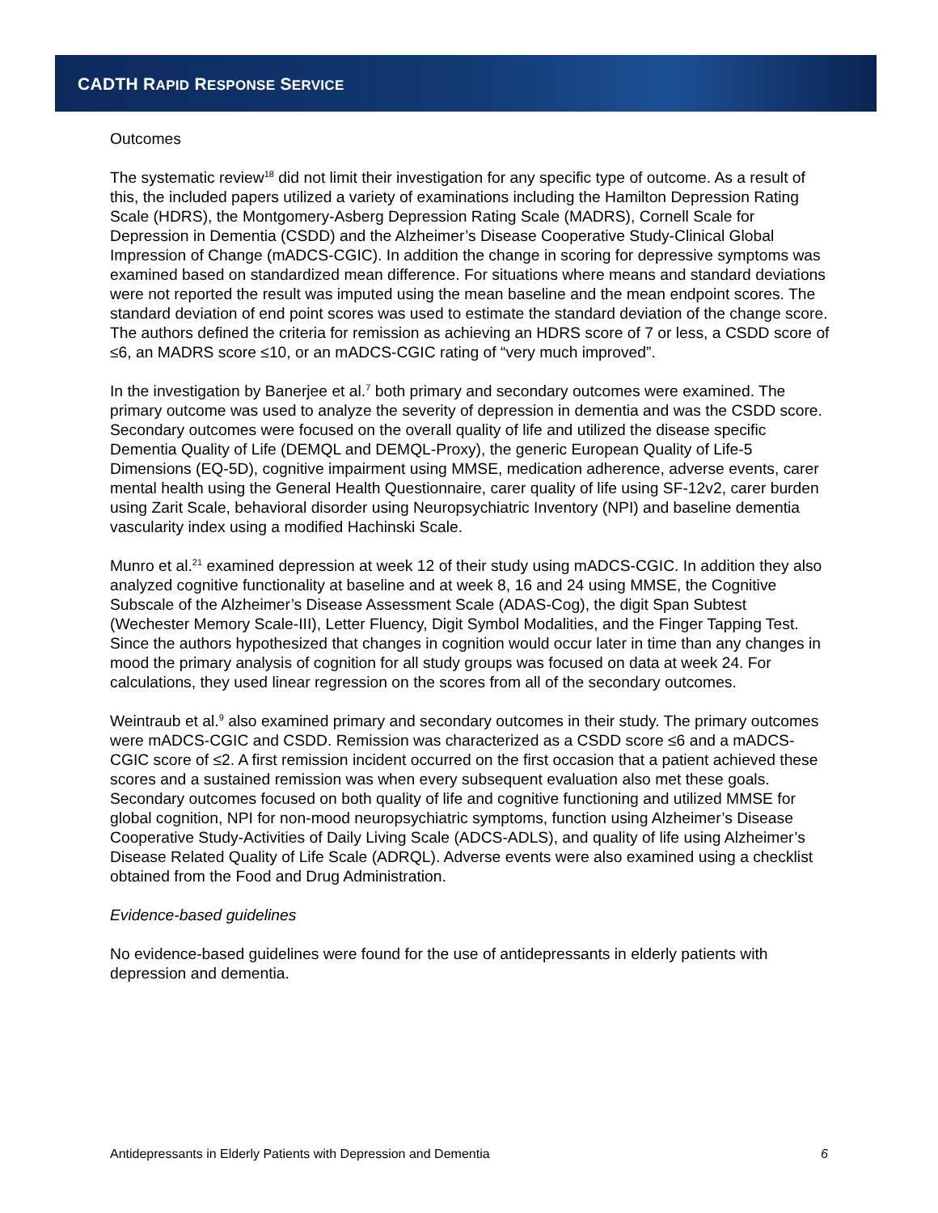CADTH RAPID RESPONSE SERVICE
Outcomes
The systematic review<sup>18</sup> did not limit their investigation for any specific type of outcome. As a result of this, the included papers utilized a variety of examinations including the Hamilton Depression Rating Scale (HDRS), the Montgomery-Asberg Depression Rating Scale (MADRS), Cornell Scale for Depression in Dementia (CSDD) and the Alzheimer’s Disease Cooperative Study-Clinical Global Impression of Change (mADCS-CGIC). In addition the change in scoring for depressive symptoms was examined based on standardized mean difference. For situations where means and standard deviations were not reported the result was imputed using the mean baseline and the mean endpoint scores. The standard deviation of end point scores was used to estimate the standard deviation of the change score. The authors defined the criteria for remission as achieving an HDRS score of 7 or less, a CSDD score of ≤6, an MADRS score ≤10, or an mADCS-CGIC rating of “very much improved”.
In the investigation by Banerjee et al.<sup>7</sup> both primary and secondary outcomes were examined. The primary outcome was used to analyze the severity of depression in dementia and was the CSDD score. Secondary outcomes were focused on the overall quality of life and utilized the disease specific Dementia Quality of Life (DEMQL and DEMQL-Proxy), the generic European Quality of Life-5 Dimensions (EQ-5D), cognitive impairment using MMSE, medication adherence, adverse events, carer mental health using the General Health Questionnaire, carer quality of life using SF-12v2, carer burden using Zarit Scale, behavioral disorder using Neuropsychiatric Inventory (NPI) and baseline dementia vascularity index using a modified Hachinski Scale.
Munro et al.<sup>21</sup> examined depression at week 12 of their study using mADCS-CGIC. In addition they also analyzed cognitive functionality at baseline and at week 8, 16 and 24 using MMSE, the Cognitive Subscale of the Alzheimer’s Disease Assessment Scale (ADAS-Cog), the digit Span Subtest (Wechester Memory Scale-III), Letter Fluency, Digit Symbol Modalities, and the Finger Tapping Test. Since the authors hypothesized that changes in cognition would occur later in time than any changes in mood the primary analysis of cognition for all study groups was focused on data at week 24. For calculations, they used linear regression on the scores from all of the secondary outcomes.
Weintraub et al.<sup>9</sup> also examined primary and secondary outcomes in their study. The primary outcomes were mADCS-CGIC and CSDD. Remission was characterized as a CSDD score ≤6 and a mADCS-CGIC score of ≤2. A first remission incident occurred on the first occasion that a patient achieved these scores and a sustained remission was when every subsequent evaluation also met these goals. Secondary outcomes focused on both quality of life and cognitive functioning and utilized MMSE for global cognition, NPI for non-mood neuropsychiatric symptoms, function using Alzheimer’s Disease Cooperative Study-Activities of Daily Living Scale (ADCS-ADLS), and quality of life using Alzheimer’s Disease Related Quality of Life Scale (ADRQL). Adverse events were also examined using a checklist obtained from the Food and Drug Administration.
Evidence-based guidelines
No evidence-based guidelines were found for the use of antidepressants in elderly patients with depression and dementia.
Antidepressants in Elderly Patients with Depression and Dementia 6